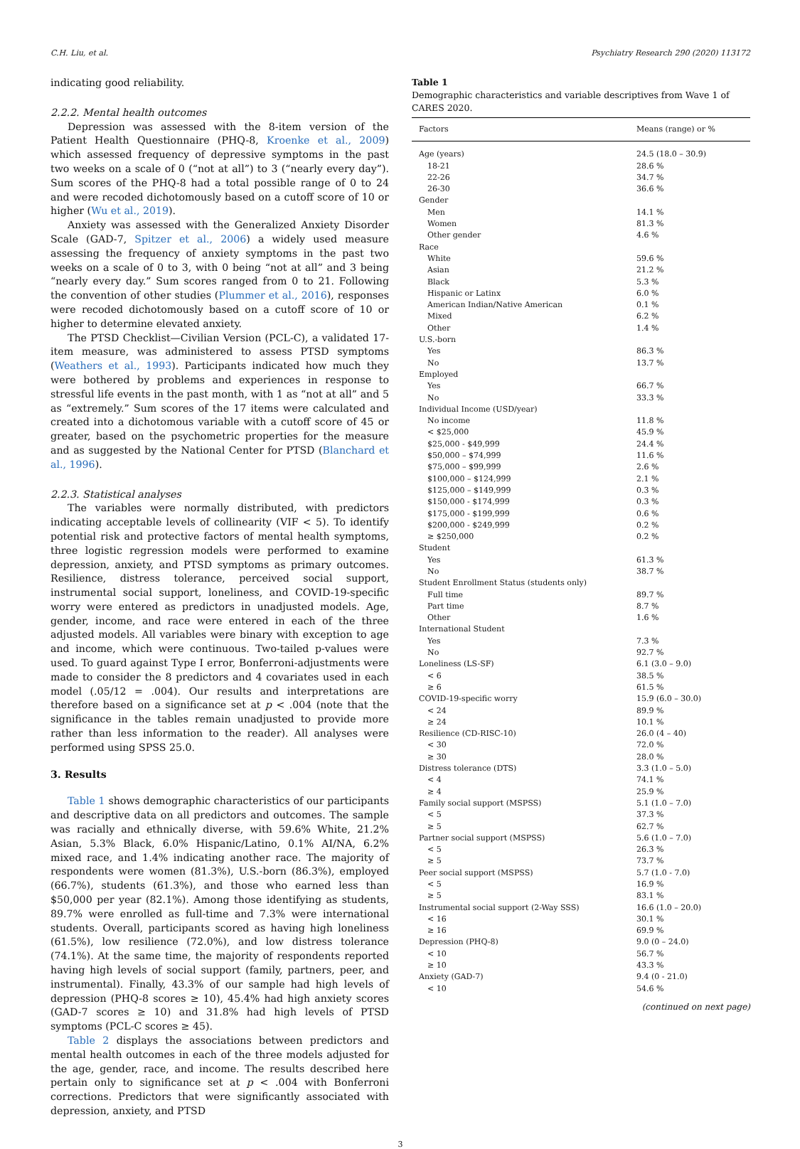C.H. Liu, et al. Psychiatry Research 290 (2020) 113172
indicating good reliability.
2.2.2. Mental health outcomes
Depression was assessed with the 8-item version of the Patient Health Questionnaire (PHQ-8, Kroenke et al., 2009) which assessed frequency of depressive symptoms in the past two weeks on a scale of 0 (“not at all”) to 3 (“nearly every day”). Sum scores of the PHQ-8 had a total possible range of 0 to 24 and were recoded dichotomously based on a cutoff score of 10 or higher (Wu et al., 2019).
Anxiety was assessed with the Generalized Anxiety Disorder Scale (GAD-7, Spitzer et al., 2006) a widely used measure assessing the frequency of anxiety symptoms in the past two weeks on a scale of 0 to 3, with 0 being “not at all” and 3 being “nearly every day.” Sum scores ranged from 0 to 21. Following the convention of other studies (Plummer et al., 2016), responses were recoded dichotomously based on a cutoff score of 10 or higher to determine elevated anxiety.
The PTSD Checklist—Civilian Version (PCL-C), a validated 17-item measure, was administered to assess PTSD symptoms (Weathers et al., 1993). Participants indicated how much they were bothered by problems and experiences in response to stressful life events in the past month, with 1 as “not at all” and 5 as “extremely.” Sum scores of the 17 items were calculated and created into a dichotomous variable with a cutoff score of 45 or greater, based on the psychometric properties for the measure and as suggested by the National Center for PTSD (Blanchard et al., 1996).
2.2.3. Statistical analyses
The variables were normally distributed, with predictors indicating acceptable levels of collinearity (VIF < 5). To identify potential risk and protective factors of mental health symptoms, three logistic regression models were performed to examine depression, anxiety, and PTSD symptoms as primary outcomes. Resilience, distress tolerance, perceived social support, instrumental social support, loneliness, and COVID-19-specific worry were entered as predictors in unadjusted models. Age, gender, income, and race were entered in each of the three adjusted models. All variables were binary with exception to age and income, which were continuous. Two-tailed p-values were used. To guard against Type I error, Bonferroni-adjustments were made to consider the 8 predictors and 4 covariates used in each model (.05/12 = .004). Our results and interpretations are therefore based on a significance set at p < .004 (note that the significance in the tables remain unadjusted to provide more rather than less information to the reader). All analyses were performed using SPSS 25.0.
3. Results
Table 1 shows demographic characteristics of our participants and descriptive data on all predictors and outcomes. The sample was racially and ethnically diverse, with 59.6% White, 21.2% Asian, 5.3% Black, 6.0% Hispanic/Latino, 0.1% AI/NA, 6.2% mixed race, and 1.4% indicating another race. The majority of respondents were women (81.3%), U.S.-born (86.3%), employed (66.7%), students (61.3%), and those who earned less than $50,000 per year (82.1%). Among those identifying as students, 89.7% were enrolled as full-time and 7.3% were international students. Overall, participants scored as having high loneliness (61.5%), low resilience (72.0%), and low distress tolerance (74.1%). At the same time, the majority of respondents reported having high levels of social support (family, partners, peer, and instrumental). Finally, 43.3% of our sample had high levels of depression (PHQ-8 scores ≥ 10), 45.4% had high anxiety scores (GAD-7 scores ≥ 10) and 31.8% had high levels of PTSD symptoms (PCL-C scores ≥ 45).
Table 2 displays the associations between predictors and mental health outcomes in each of the three models adjusted for the age, gender, race, and income. The results described here pertain only to significance set at p < .004 with Bonferroni corrections. Predictors that were significantly associated with depression, anxiety, and PTSD
Table 1
Demographic characteristics and variable descriptives from Wave 1 of CARES 2020.
| Factors | Means (range) or % |
| --- | --- |
| Age (years) | 24.5 (18.0 – 30.9) |
| 18-21 | 28.6 % |
| 22-26 | 34.7 % |
| 26-30 | 36.6 % |
| Gender | |
| Men | 14.1 % |
| Women | 81.3 % |
| Other gender | 4.6 % |
| Race | |
| White | 59.6 % |
| Asian | 21.2 % |
| Black | 5.3 % |
| Hispanic or Latinx | 6.0 % |
| American Indian/Native American | 0.1 % |
| Mixed | 6.2 % |
| Other | 1.4 % |
| U.S.-born | |
| Yes | 86.3 % |
| No | 13.7 % |
| Employed | |
| Yes | 66.7 % |
| No | 33.3 % |
| Individual Income (USD/year) | |
| No income | 11.8 % |
| < $25,000 | 45.9 % |
| $25,000 - $49,999 | 24.4 % |
| $50,000 – $74,999 | 11.6 % |
| $75,000 – $99,999 | 2.6 % |
| $100,000 – $124,999 | 2.1 % |
| $125,000 – $149,999 | 0.3 % |
| $150,000 - $174,999 | 0.3 % |
| $175,000 - $199,999 | 0.6 % |
| $200,000 - $249,999 | 0.2 % |
| ≥ $250,000 | 0.2 % |
| Student | |
| Yes | 61.3 % |
| No | 38.7 % |
| Student Enrollment Status (students only) | |
| Full time | 89.7 % |
| Part time | 8.7 % |
| Other | 1.6 % |
| International Student | |
| Yes | 7.3 % |
| No | 92.7 % |
| Loneliness (LS-SF) | 6.1 (3.0 – 9.0) |
| < 6 | 38.5 % |
| ≥ 6 | 61.5 % |
| COVID-19-specific worry | 15.9 (6.0 – 30.0) |
| < 24 | 89.9 % |
| ≥ 24 | 10.1 % |
| Resilience (CD-RISC-10) | 26.0 (4 – 40) |
| < 30 | 72.0 % |
| ≥ 30 | 28.0 % |
| Distress tolerance (DTS) | 3.3 (1.0 – 5.0) |
| < 4 | 74.1 % |
| ≥ 4 | 25.9 % |
| Family social support (MSPSS) | 5.1 (1.0 – 7.0) |
| < 5 | 37.3 % |
| ≥ 5 | 62.7 % |
| Partner social support (MSPSS) | 5.6 (1.0 – 7.0) |
| < 5 | 26.3 % |
| ≥ 5 | 73.7 % |
| Peer social support (MSPSS) | 5.7 (1.0 - 7.0) |
| < 5 | 16.9 % |
| ≥ 5 | 83.1 % |
| Instrumental social support (2-Way SSS) | 16.6 (1.0 – 20.0) |
| < 16 | 30.1 % |
| ≥ 16 | 69.9 % |
| Depression (PHQ-8) | 9.0 (0 – 24.0) |
| < 10 | 56.7 % |
| ≥ 10 | 43.3 % |
| Anxiety (GAD-7) | 9.4 (0 - 21.0) |
| < 10 | 54.6 % |
(continued on next page)
3